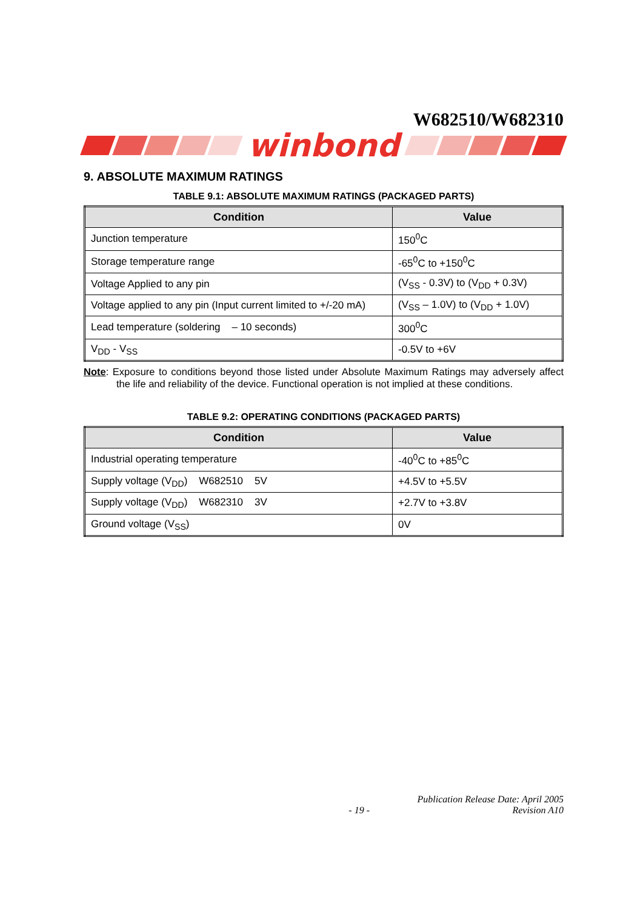W682510/W682310
winbond
9. ABSOLUTE MAXIMUM RATINGS
TABLE 9.1: ABSOLUTE MAXIMUM RATINGS (PACKAGED PARTS)
| Condition | Value |
| --- | --- |
| Junction temperature | 150<sup>0</sup>C |
| Storage temperature range | -65<sup>0</sup>C to +150<sup>0</sup>C |
| Voltage Applied to any pin | (V<sub>SS</sub> - 0.3V) to (V<sub>DD</sub> + 0.3V) |
| Voltage applied to any pin (Input current limited to +/-20 mA) | (V<sub>SS</sub> – 1.0V) to (V<sub>DD</sub> + 1.0V) |
| Lead temperature (soldering – 10 seconds) | 300<sup>0</sup>C |
| V<sub>DD</sub> - V<sub>SS</sub> | -0.5V to +6V |
Note: Exposure to conditions beyond those listed under Absolute Maximum Ratings may adversely affect the life and reliability of the device. Functional operation is not implied at these conditions.
TABLE 9.2: OPERATING CONDITIONS (PACKAGED PARTS)
| Condition | Value |
| --- | --- |
| Industrial operating temperature | -40<sup>0</sup>C to +85<sup>0</sup>C |
| Supply voltage (V<sub>DD</sub>) W682510 5V | +4.5V to +5.5V |
| Supply voltage (V<sub>DD</sub>) W682310 3V | +2.7V to +3.8V |
| Ground voltage (V<sub>SS</sub>) | 0V |
Publication Release Date: April 2005
- 19 - Revision A10